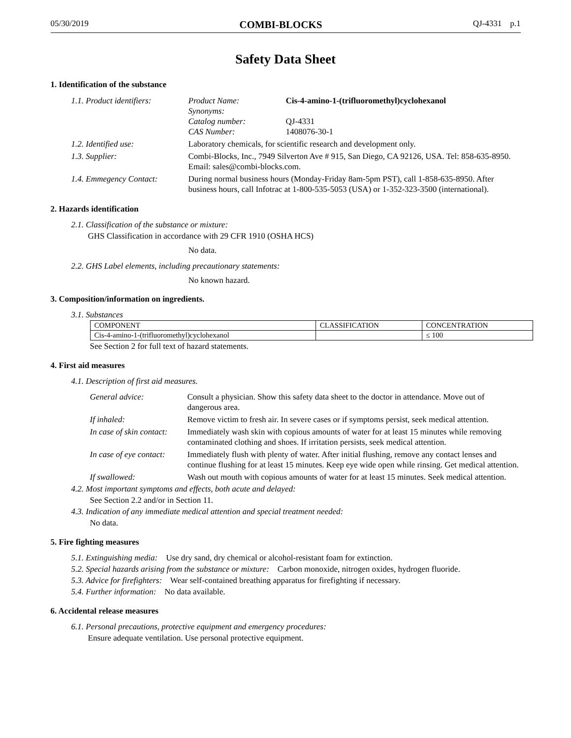05/30/2019 COMBI-BLOCKS QJ-4331 p.1
Safety Data Sheet
1. Identification of the substance
| 1.1. Product identifiers: | Product Name: Synonyms: Catalog number: CAS Number: | Cis-4-amino-1-(trifluoromethyl)cyclohexanol QJ-4331 1408076-30-1 |
| 1.2. Identified use: | Laboratory chemicals, for scientific research and development only. | |
| 1.3. Supplier: | Combi-Blocks, Inc., 7949 Silverton Ave # 915, San Diego, CA 92126, USA. Tel: 858-635-8950. Email: sales@combi-blocks.com. | |
| 1.4. Emmegency Contact: | During normal business hours (Monday-Friday 8am-5pm PST), call 1-858-635-8950. After business hours, call Infotrac at 1-800-535-5053 (USA) or 1-352-323-3500 (international). | |
2. Hazards identification
2.1. Classification of the substance or mixture:
GHS Classification in accordance with 29 CFR 1910 (OSHA HCS)
No data.
2.2. GHS Label elements, including precautionary statements:
No known hazard.
3. Composition/information on ingredients.
3.1. Substances
| COMPONENT | CLASSIFICATION | CONCENTRATION |
| --- | --- | --- |
| Cis-4-amino-1-(trifluoromethyl)cyclohexanol | | ≤ 100 |
See Section 2 for full text of hazard statements.
4. First aid measures
4.1. Description of first aid measures.
| General advice: | Consult a physician. Show this safety data sheet to the doctor in attendance. Move out of dangerous area. |
| If inhaled: | Remove victim to fresh air. In severe cases or if symptoms persist, seek medical attention. |
| In case of skin contact: | Immediately wash skin with copious amounts of water for at least 15 minutes while removing contaminated clothing and shoes. If irritation persists, seek medical attention. |
| In case of eye contact: | Immediately flush with plenty of water. After initial flushing, remove any contact lenses and continue flushing for at least 15 minutes. Keep eye wide open while rinsing. Get medical attention. |
| If swallowed: | Wash out mouth with copious amounts of water for at least 15 minutes. Seek medical attention. |
4.2. Most important symptoms and effects, both acute and delayed:
See Section 2.2 and/or in Section 11.
4.3. Indication of any immediate medical attention and special treatment needed:
No data.
5. Fire fighting measures
5.1. Extinguishing media: Use dry sand, dry chemical or alcohol-resistant foam for extinction.
5.2. Special hazards arising from the substance or mixture: Carbon monoxide, nitrogen oxides, hydrogen fluoride.
5.3. Advice for firefighters: Wear self-contained breathing apparatus for firefighting if necessary.
5.4. Further information: No data available.
6. Accidental release measures
6.1. Personal precautions, protective equipment and emergency procedures:
Ensure adequate ventilation. Use personal protective equipment.